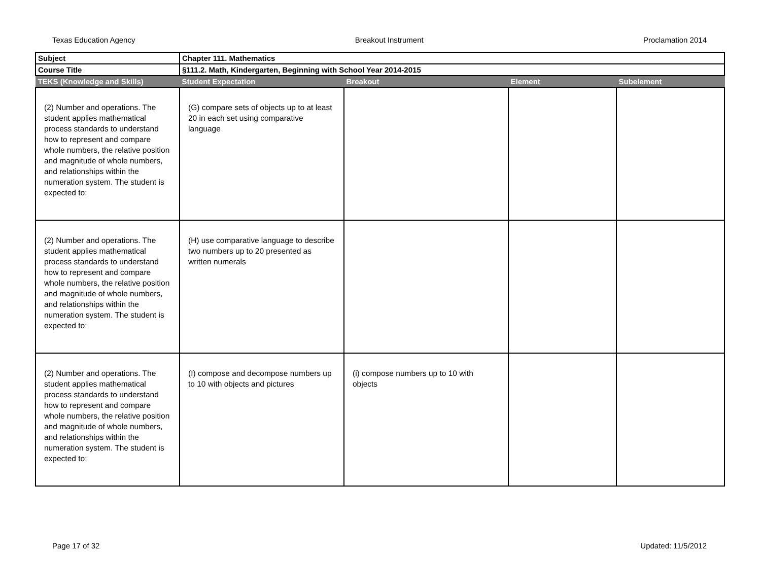Texas Education Agency Breakout Instrument Proclamation 2014
| Subject | Chapter 111. Mathematics | | | |
| Course Title | §111.2. Math, Kindergarten, Beginning with School Year 2014-2015 | | | |
| TEKS (Knowledge and Skills) | Student Expectation | Breakout | Element | Subelement |
| (2) Number and operations. The student applies mathematical process standards to understand how to represent and compare whole numbers, the relative position and magnitude of whole numbers, and relationships within the numeration system. The student is expected to: | (G) compare sets of objects up to at least 20 in each set using comparative language | | | |
| (2) Number and operations. The student applies mathematical process standards to understand how to represent and compare whole numbers, the relative position and magnitude of whole numbers, and relationships within the numeration system. The student is expected to: | (H) use comparative language to describe two numbers up to 20 presented as written numerals | | | |
| (2) Number and operations. The student applies mathematical process standards to understand how to represent and compare whole numbers, the relative position and magnitude of whole numbers, and relationships within the numeration system. The student is expected to: | (I) compose and decompose numbers up to 10 with objects and pictures | (i) compose numbers up to 10 with objects | | |
Page 17 of 32 Updated: 11/5/2012